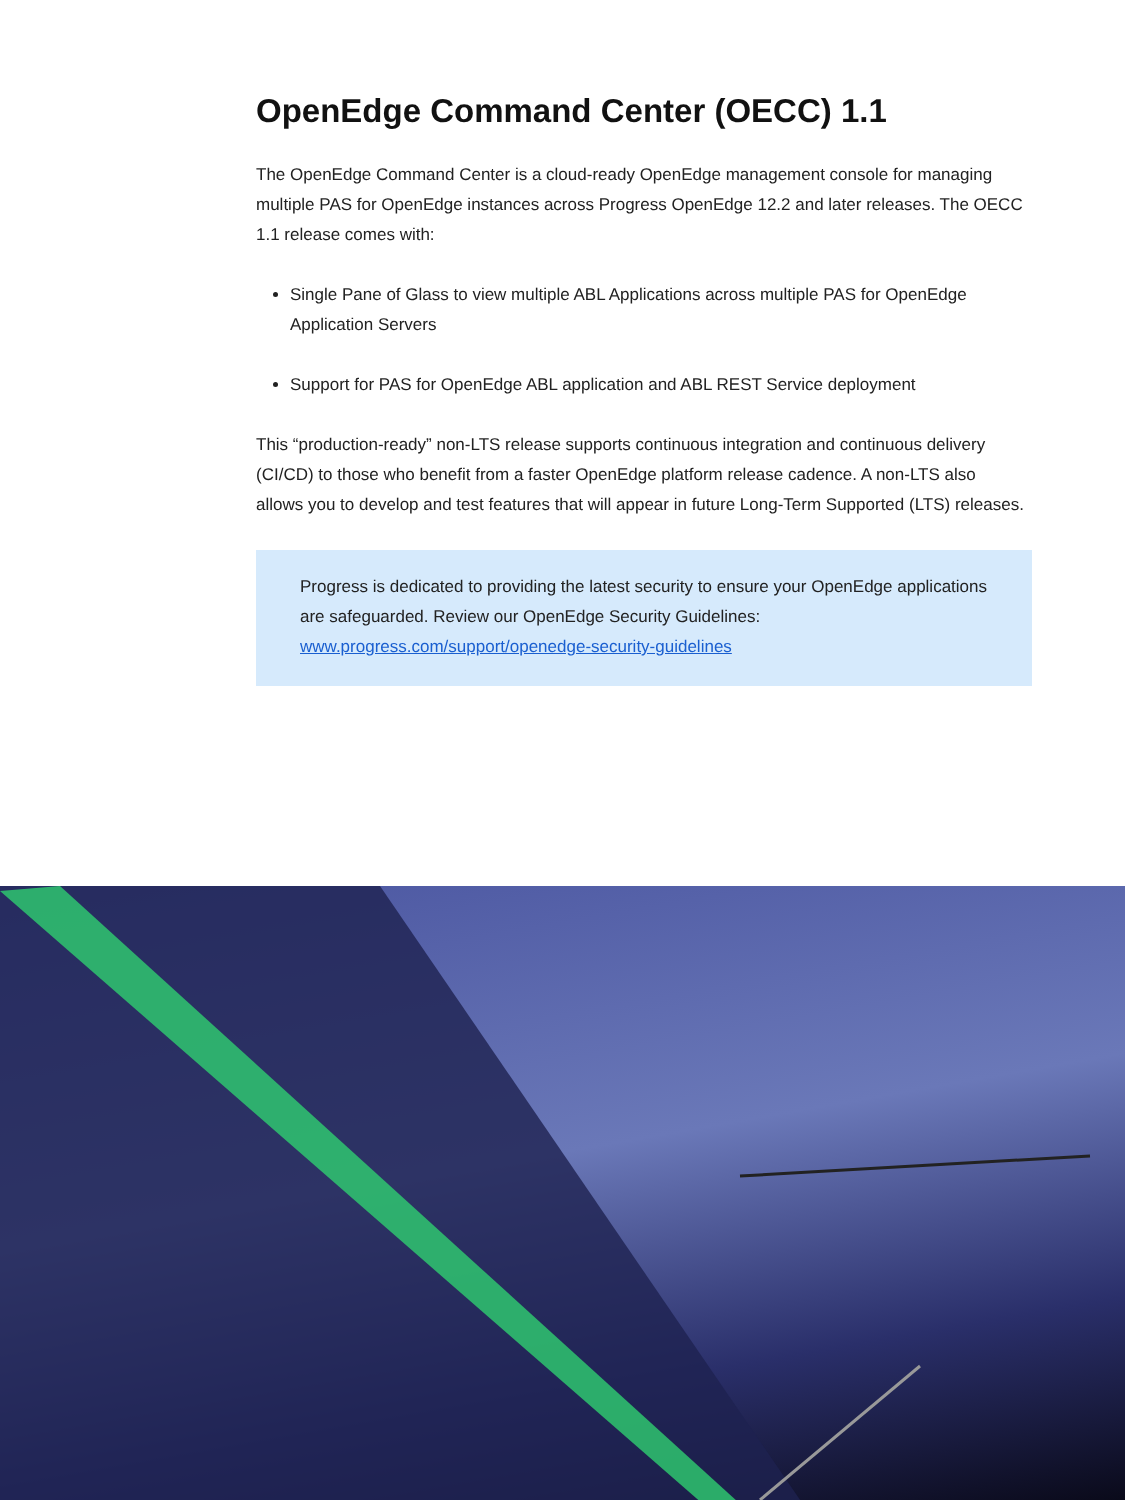OpenEdge Command Center (OECC) 1.1
The OpenEdge Command Center is a cloud-ready OpenEdge management console for managing multiple PAS for OpenEdge instances across Progress OpenEdge 12.2 and later releases. The OECC 1.1 release comes with:
Single Pane of Glass to view multiple ABL Applications across multiple PAS for OpenEdge Application Servers
Support for PAS for OpenEdge ABL application and ABL REST Service deployment
This “production-ready” non-LTS release supports continuous integration and continuous delivery (CI/CD) to those who benefit from a faster OpenEdge platform release cadence. A non-LTS also allows you to develop and test features that will appear in future Long-Term Supported (LTS) releases.
Progress is dedicated to providing the latest security to ensure your OpenEdge applications are safeguarded. Review our OpenEdge Security Guidelines: www.progress.com/support/openedge-security-guidelines